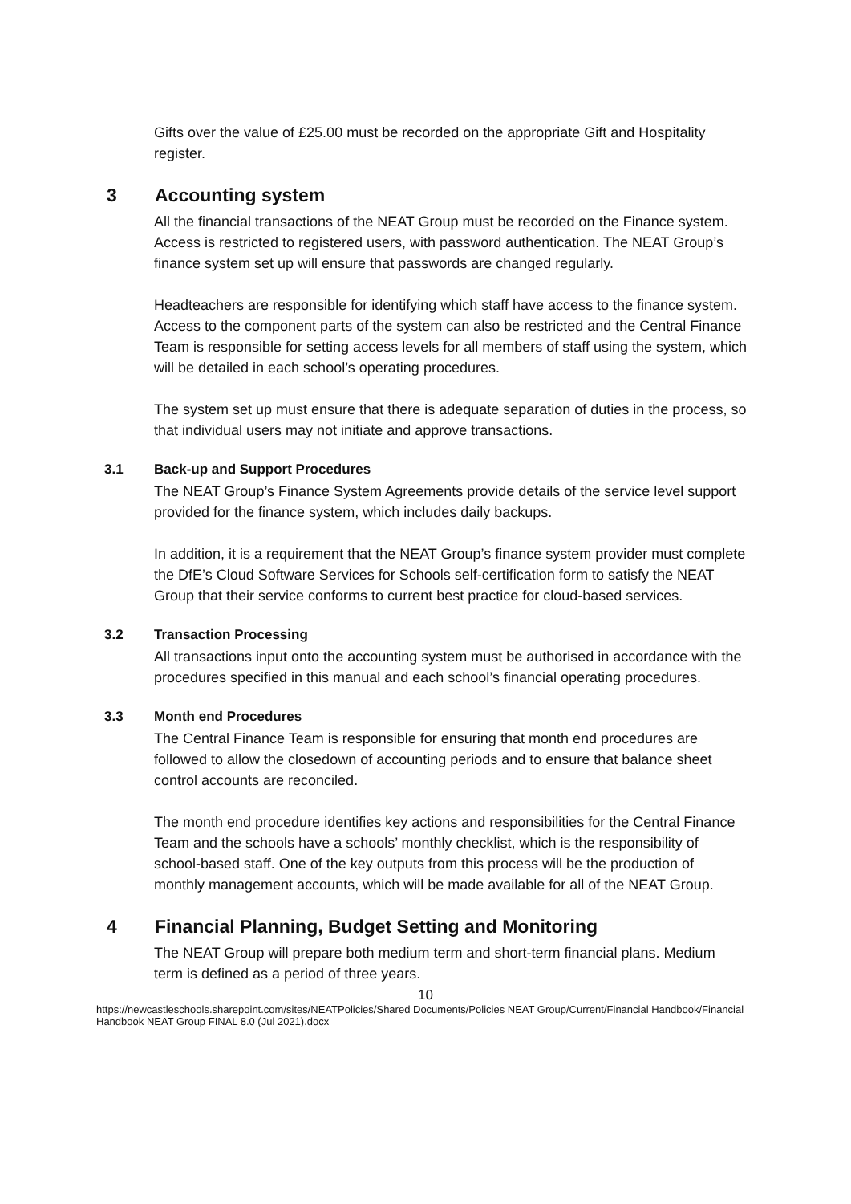Gifts over the value of £25.00 must be recorded on the appropriate Gift and Hospitality register.
3 Accounting system
All the financial transactions of the NEAT Group must be recorded on the Finance system. Access is restricted to registered users, with password authentication. The NEAT Group’s finance system set up will ensure that passwords are changed regularly.
Headteachers are responsible for identifying which staff have access to the finance system. Access to the component parts of the system can also be restricted and the Central Finance Team is responsible for setting access levels for all members of staff using the system, which will be detailed in each school’s operating procedures.
The system set up must ensure that there is adequate separation of duties in the process, so that individual users may not initiate and approve transactions.
3.1 Back-up and Support Procedures
The NEAT Group’s Finance System Agreements provide details of the service level support provided for the finance system, which includes daily backups.
In addition, it is a requirement that the NEAT Group’s finance system provider must complete the DfE’s Cloud Software Services for Schools self-certification form to satisfy the NEAT Group that their service conforms to current best practice for cloud-based services.
3.2 Transaction Processing
All transactions input onto the accounting system must be authorised in accordance with the procedures specified in this manual and each school’s financial operating procedures.
3.3 Month end Procedures
The Central Finance Team is responsible for ensuring that month end procedures are followed to allow the closedown of accounting periods and to ensure that balance sheet control accounts are reconciled.
The month end procedure identifies key actions and responsibilities for the Central Finance Team and the schools have a schools’ monthly checklist, which is the responsibility of school-based staff. One of the key outputs from this process will be the production of monthly management accounts, which will be made available for all of the NEAT Group.
4 Financial Planning, Budget Setting and Monitoring
The NEAT Group will prepare both medium term and short-term financial plans. Medium term is defined as a period of three years.
10
https://newcastleschools.sharepoint.com/sites/NEATPolicies/Shared Documents/Policies NEAT Group/Current/Financial Handbook/Financial Handbook NEAT Group FINAL 8.0 (Jul 2021).docx